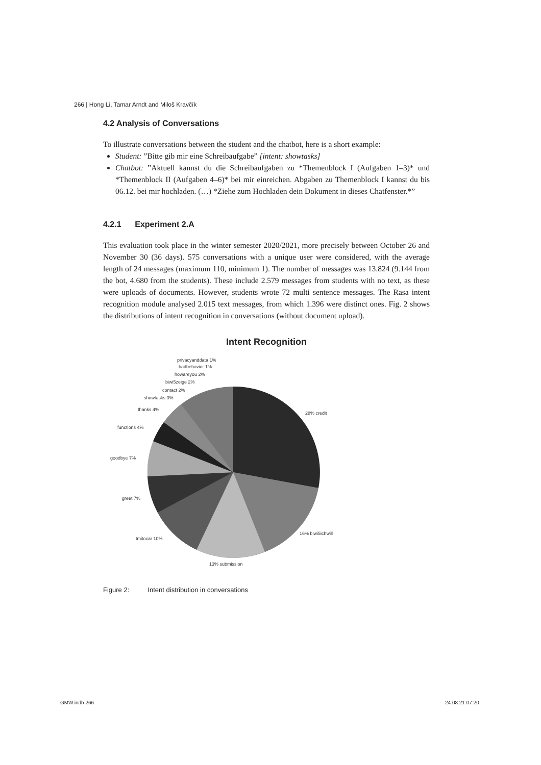266 | Hong Li, Tamar Arndt and Miloš Kravčík
4.2 Analysis of Conversations
To illustrate conversations between the student and the chatbot, here is a short example:
Student: ”Bitte gib mir eine Schreibaufgabe” [intent: showtasks]
Chatbot: ”Aktuell kannst du die Schreibaufgaben zu *Themenblock I (Aufgaben 1–3)* und *Themenblock II (Aufgaben 4–6)* bei mir einreichen. Abgaben zu Themenblock I kannst du bis 06.12. bei mir hochladen. (…) *Ziehe zum Hochladen dein Dokument in dieses Chatfenster.*”
4.2.1 Experiment 2.A
This evaluation took place in the winter semester 2020/2021, more precisely between October 26 and November 30 (36 days). 575 conversations with a unique user were considered, with the average length of 24 messages (maximum 110, minimum 1). The number of messages was 13.824 (9.144 from the bot, 4.680 from the students). These include 2.579 messages from students with no text, as these were uploads of documents. However, students wrote 72 multi sentence messages. The Rasa intent recognition module analysed 2.015 text messages, from which 1.396 were distinct ones. Fig. 2 shows the distributions of intent recognition in conversations (without document upload).
Intent Recognition
28% credit
16% biwi5ichwill
13% submission
tmitocar 10%
greet 7%
goodbye 7%
functions 4%
thanks 4%
showtasks 3%
contact 2%
biwi5zeige 2%
howareyou 2%
badbehavior 1%
privacyanddata 1%
Figure 2: Intent distribution in conversations
GMW.indb 266 24.08.21 07:20